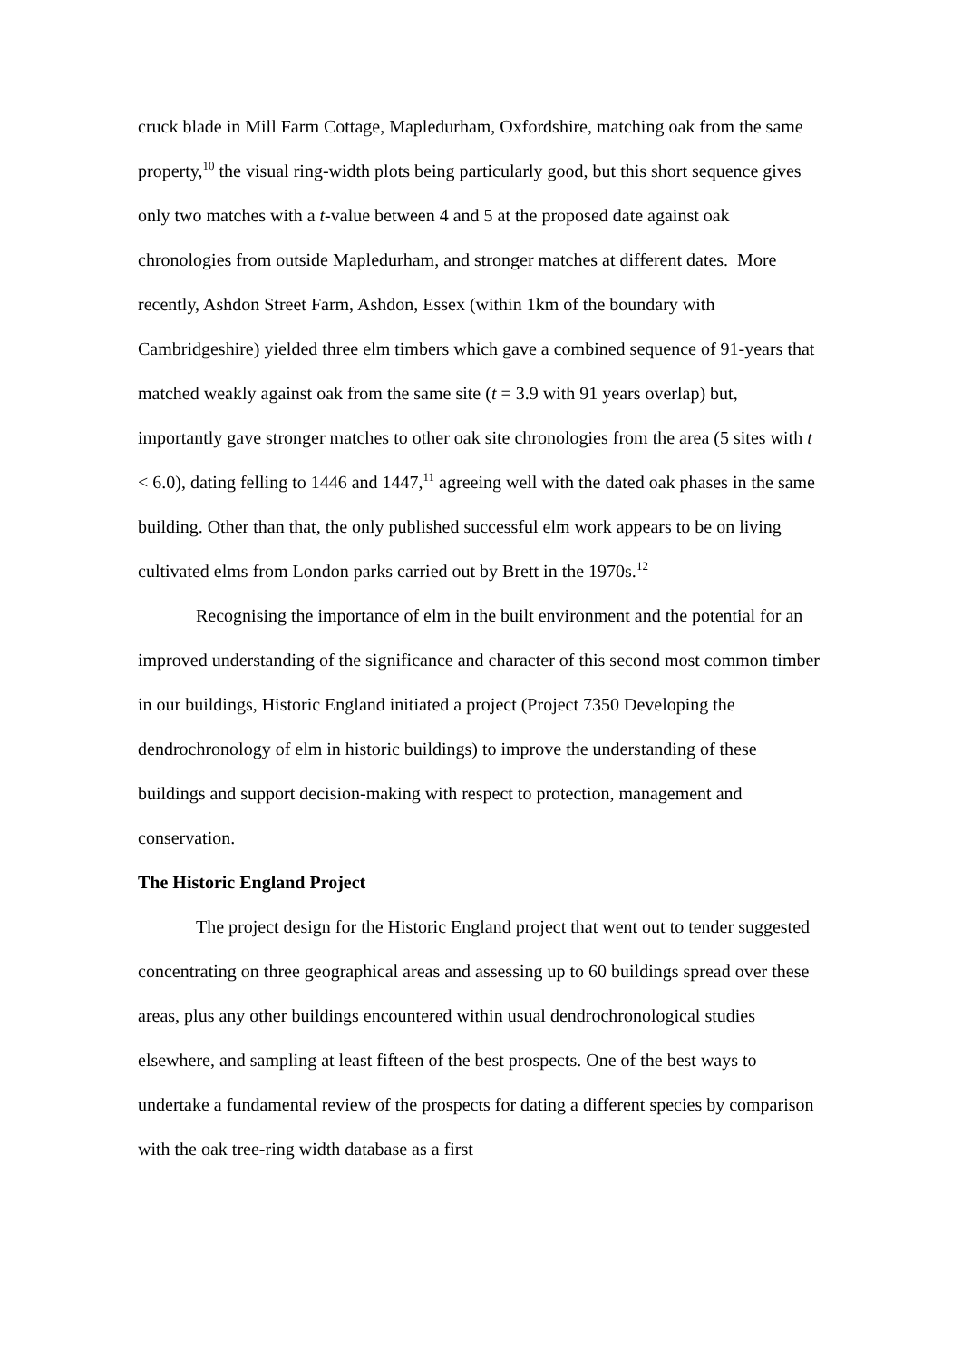cruck blade in Mill Farm Cottage, Mapledurham, Oxfordshire, matching oak from the same property,<sup>10</sup> the visual ring-width plots being particularly good, but this short sequence gives only two matches with a t-value between 4 and 5 at the proposed date against oak chronologies from outside Mapledurham, and stronger matches at different dates. More recently, Ashdon Street Farm, Ashdon, Essex (within 1km of the boundary with Cambridgeshire) yielded three elm timbers which gave a combined sequence of 91-years that matched weakly against oak from the same site (t = 3.9 with 91 years overlap) but, importantly gave stronger matches to other oak site chronologies from the area (5 sites with t < 6.0), dating felling to 1446 and 1447,<sup>11</sup> agreeing well with the dated oak phases in the same building. Other than that, the only published successful elm work appears to be on living cultivated elms from London parks carried out by Brett in the 1970s.<sup>12</sup>
Recognising the importance of elm in the built environment and the potential for an improved understanding of the significance and character of this second most common timber in our buildings, Historic England initiated a project (Project 7350 Developing the dendrochronology of elm in historic buildings) to improve the understanding of these buildings and support decision-making with respect to protection, management and conservation.
The Historic England Project
The project design for the Historic England project that went out to tender suggested concentrating on three geographical areas and assessing up to 60 buildings spread over these areas, plus any other buildings encountered within usual dendrochronological studies elsewhere, and sampling at least fifteen of the best prospects. One of the best ways to undertake a fundamental review of the prospects for dating a different species by comparison with the oak tree-ring width database as a first